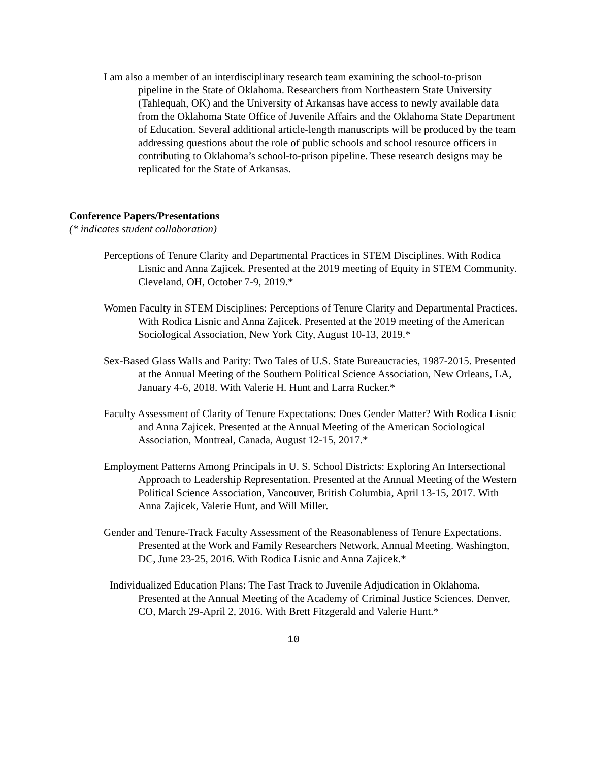I am also a member of an interdisciplinary research team examining the school-to-prison pipeline in the State of Oklahoma. Researchers from Northeastern State University (Tahlequah, OK) and the University of Arkansas have access to newly available data from the Oklahoma State Office of Juvenile Affairs and the Oklahoma State Department of Education. Several additional article-length manuscripts will be produced by the team addressing questions about the role of public schools and school resource officers in contributing to Oklahoma’s school-to-prison pipeline. These research designs may be replicated for the State of Arkansas.
Conference Papers/Presentations
(* indicates student collaboration)
Perceptions of Tenure Clarity and Departmental Practices in STEM Disciplines. With Rodica Lisnic and Anna Zajicek. Presented at the 2019 meeting of Equity in STEM Community. Cleveland, OH, October 7-9, 2019.*
Women Faculty in STEM Disciplines: Perceptions of Tenure Clarity and Departmental Practices. With Rodica Lisnic and Anna Zajicek. Presented at the 2019 meeting of the American Sociological Association, New York City, August 10-13, 2019.*
Sex-Based Glass Walls and Parity: Two Tales of U.S. State Bureaucracies, 1987-2015. Presented at the Annual Meeting of the Southern Political Science Association, New Orleans, LA, January 4-6, 2018. With Valerie H. Hunt and Larra Rucker.*
Faculty Assessment of Clarity of Tenure Expectations: Does Gender Matter? With Rodica Lisnic and Anna Zajicek. Presented at the Annual Meeting of the American Sociological Association, Montreal, Canada, August 12-15, 2017.*
Employment Patterns Among Principals in U. S. School Districts: Exploring An Intersectional Approach to Leadership Representation. Presented at the Annual Meeting of the Western Political Science Association, Vancouver, British Columbia, April 13-15, 2017. With Anna Zajicek, Valerie Hunt, and Will Miller.
Gender and Tenure-Track Faculty Assessment of the Reasonableness of Tenure Expectations. Presented at the Work and Family Researchers Network, Annual Meeting. Washington, DC, June 23-25, 2016. With Rodica Lisnic and Anna Zajicek.*
Individualized Education Plans: The Fast Track to Juvenile Adjudication in Oklahoma. Presented at the Annual Meeting of the Academy of Criminal Justice Sciences. Denver, CO, March 29-April 2, 2016. With Brett Fitzgerald and Valerie Hunt.*
10